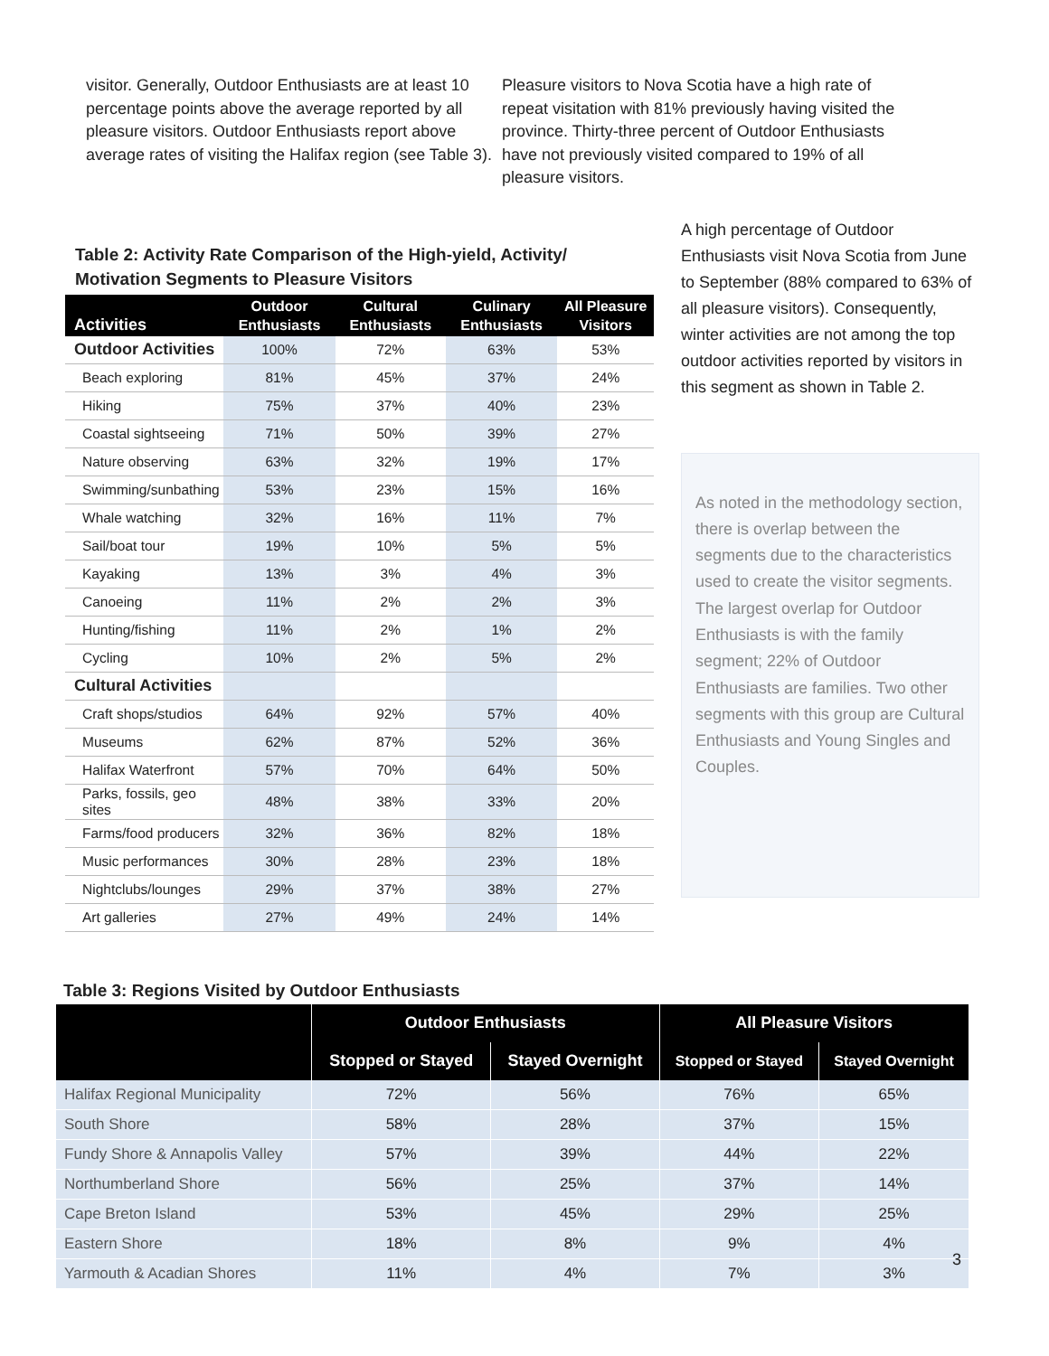visitor. Generally, Outdoor Enthusiasts are at least 10 percentage points above the average reported by all pleasure visitors. Outdoor Enthusiasts report above average rates of visiting the Halifax region (see Table 3).
Pleasure visitors to Nova Scotia have a high rate of repeat visitation with 81% previously having visited the province. Thirty-three percent of Outdoor Enthusiasts have not previously visited compared to 19% of all pleasure visitors.
Table 2: Activity Rate Comparison of the High-yield, Activity/ Motivation Segments to Pleasure Visitors
| Activities | Outdoor Enthusiasts | Cultural Enthusiasts | Culinary Enthusiasts | All Pleasure Visitors |
| --- | --- | --- | --- | --- |
| Outdoor Activities | 100% | 72% | 63% | 53% |
| Beach exploring | 81% | 45% | 37% | 24% |
| Hiking | 75% | 37% | 40% | 23% |
| Coastal sightseeing | 71% | 50% | 39% | 27% |
| Nature observing | 63% | 32% | 19% | 17% |
| Swimming/sunbathing | 53% | 23% | 15% | 16% |
| Whale watching | 32% | 16% | 11% | 7% |
| Sail/boat tour | 19% | 10% | 5% | 5% |
| Kayaking | 13% | 3% | 4% | 3% |
| Canoeing | 11% | 2% | 2% | 3% |
| Hunting/fishing | 11% | 2% | 1% | 2% |
| Cycling | 10% | 2% | 5% | 2% |
| Cultural Activities | | | | |
| Craft shops/studios | 64% | 92% | 57% | 40% |
| Museums | 62% | 87% | 52% | 36% |
| Halifax Waterfront | 57% | 70% | 64% | 50% |
| Parks, fossils, geo sites | 48% | 38% | 33% | 20% |
| Farms/food producers | 32% | 36% | 82% | 18% |
| Music performances | 30% | 28% | 23% | 18% |
| Nightclubs/lounges | 29% | 37% | 38% | 27% |
| Art galleries | 27% | 49% | 24% | 14% |
A high percentage of Outdoor Enthusiasts visit Nova Scotia from June to September (88% compared to 63% of all pleasure visitors). Consequently, winter activities are not among the top outdoor activities reported by visitors in this segment as shown in Table 2.
As noted in the methodology section, there is overlap between the segments due to the characteristics used to create the visitor segments. The largest overlap for Outdoor Enthusiasts is with the family segment; 22% of Outdoor Enthusiasts are families. Two other segments with this group are Cultural Enthusiasts and Young Singles and Couples.
Table 3: Regions Visited by Outdoor Enthusiasts
| | Outdoor Enthusiasts | | All Pleasure Visitors | |
| --- | --- | --- | --- | --- |
| | Stopped or Stayed | Stayed Overnight | Stopped or Stayed | Stayed Overnight |
| Halifax Regional Municipality | 72% | 56% | 76% | 65% |
| South Shore | 58% | 28% | 37% | 15% |
| Fundy Shore & Annapolis Valley | 57% | 39% | 44% | 22% |
| Northumberland Shore | 56% | 25% | 37% | 14% |
| Cape Breton Island | 53% | 45% | 29% | 25% |
| Eastern Shore | 18% | 8% | 9% | 4% |
| Yarmouth & Acadian Shores | 11% | 4% | 7% | 3% |
3